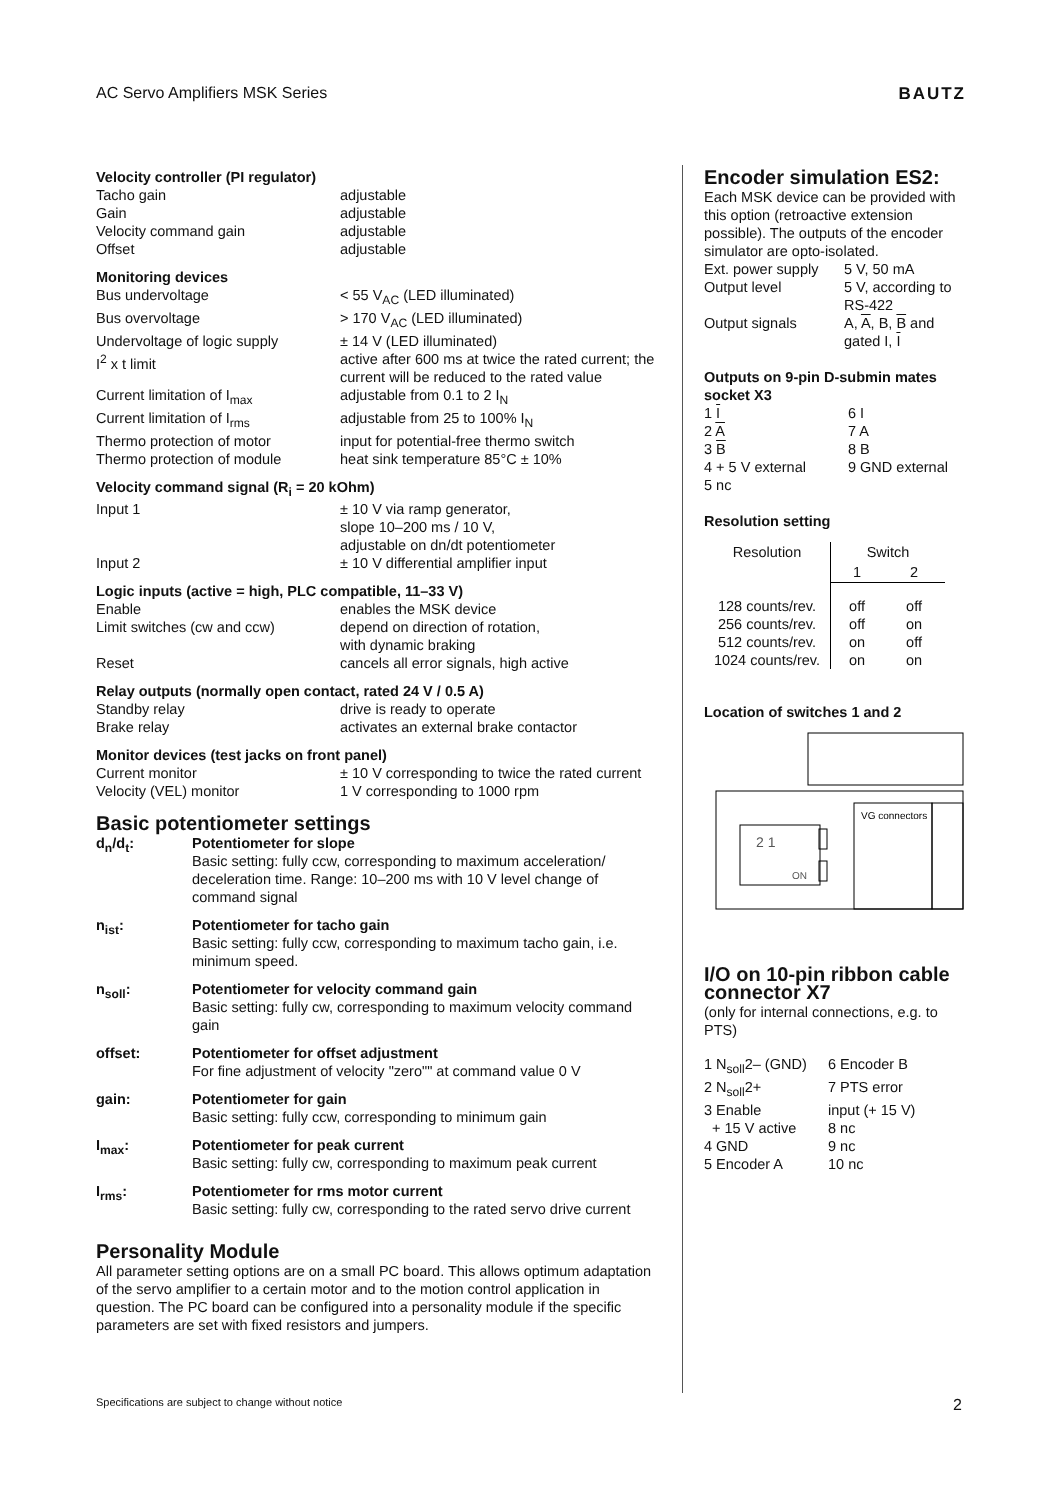AC Servo Amplifiers MSK Series BAUTZ
Velocity controller (PI regulator)
| Tacho gain | adjustable |
| Gain | adjustable |
| Velocity command gain | adjustable |
| Offset | adjustable |
Monitoring devices
| Bus undervoltage | < 55 V<sub>AC</sub> (LED illuminated) |
| Bus overvoltage | > 170 V<sub>AC</sub> (LED illuminated) |
| Undervoltage of logic supply | ± 14 V (LED illuminated) |
| I<sup>2</sup> x t limit | active after 600 ms at twice the rated current; the current will be reduced to the rated value |
| Current limitation of I<sub>max</sub> | adjustable from 0.1 to 2 I<sub>N</sub> |
| Current limitation of I<sub>rms</sub> | adjustable from 25 to 100% I<sub>N</sub> |
| Thermo protection of motor | input for potential-free thermo switch |
| Thermo protection of module | heat sink temperature 85°C ± 10% |
Velocity command signal (R<sub>i</sub> = 20 kOhm)
| Input 1 | ± 10 V via ramp generator, slope 10–200 ms / 10 V, adjustable on dn/dt potentiometer |
| Input 2 | ± 10 V differential amplifier input |
Logic inputs (active = high, PLC compatible, 11–33 V)
| Enable | enables the MSK device |
| Limit switches (cw and ccw) | depend on direction of rotation, with dynamic braking |
| Reset | cancels all error signals, high active |
Relay outputs (normally open contact, rated 24 V / 0.5 A)
| Standby relay | drive is ready to operate |
| Brake relay | activates an external brake contactor |
Monitor devices (test jacks on front panel)
| Current monitor | ± 10 V corresponding to twice the rated current |
| Velocity (VEL) monitor | 1 V corresponding to 1000 rpm |
Basic potentiometer settings
| d<sub>n</sub>/d<sub>t</sub>: | Potentiometer for slope Basic setting: fully ccw, corresponding to maximum acceleration/ deceleration time. Range: 10–200 ms with 10 V level change of command signal |
| n<sub>ist</sub>: | Potentiometer for tacho gain Basic setting: fully ccw, corresponding to maximum tacho gain, i.e. minimum speed. |
| n<sub>soll</sub>: | Potentiometer for velocity command gain Basic setting: fully cw, corresponding to maximum velocity command gain |
| offset: | Potentiometer for offset adjustment For fine adjustment of velocity "zero"" at command value 0 V |
| gain: | Potentiometer for gain Basic setting: fully ccw, corresponding to minimum gain |
| I<sub>max</sub>: | Potentiometer for peak current Basic setting: fully cw, corresponding to maximum peak current |
| I<sub>rms</sub>: | Potentiometer for rms motor current Basic setting: fully cw, corresponding to the rated servo drive current |
Personality Module
All parameter setting options are on a small PC board. This allows optimum adaptation of the servo amplifier to a certain motor and to the motion control application in question. The PC board can be configured into a personality module if the specific parameters are set with fixed resistors and jumpers.
Encoder simulation ES2:
Each MSK device can be provided with this option (retroactive extension possible). The outputs of the encoder simulator are opto-isolated.
| Ext. power supply | 5 V, 50 mA |
| Output level | 5 V, according to RS-422 |
| Output signals | A, A , B, B and gated I, I |
Outputs on 9-pin D-submin mates socket X3
| 1 I | 6 I |
| 2 A | 7 A |
| 3 B | 8 B |
| 4 + 5 V external | 9 GND external |
| 5 nc | |
Resolution setting
| Resolution | Switch | |
| --- | --- | --- |
| | 1 | 2 |
| 128 counts/rev. | off | off |
| 256 counts/rev. | off | on |
| 512 counts/rev. | on | off |
| 1024 counts/rev. | on | on |
Location of switches 1 and 2
VG connectors
2 1
ON
I/O on 10-pin ribbon cable connector X7
(only for internal connections, e.g. to PTS)
| 1 N<sub>soll</sub>2– (GND) | 6 Encoder B |
| 2 N<sub>soll</sub>2+ | 7 PTS error |
| 3 Enable | input (+ 15 V) |
| + 15 V active | 8 nc |
| 4 GND | 9 nc |
| 5 Encoder A | 10 nc |
Specifications are subject to change without notice 2